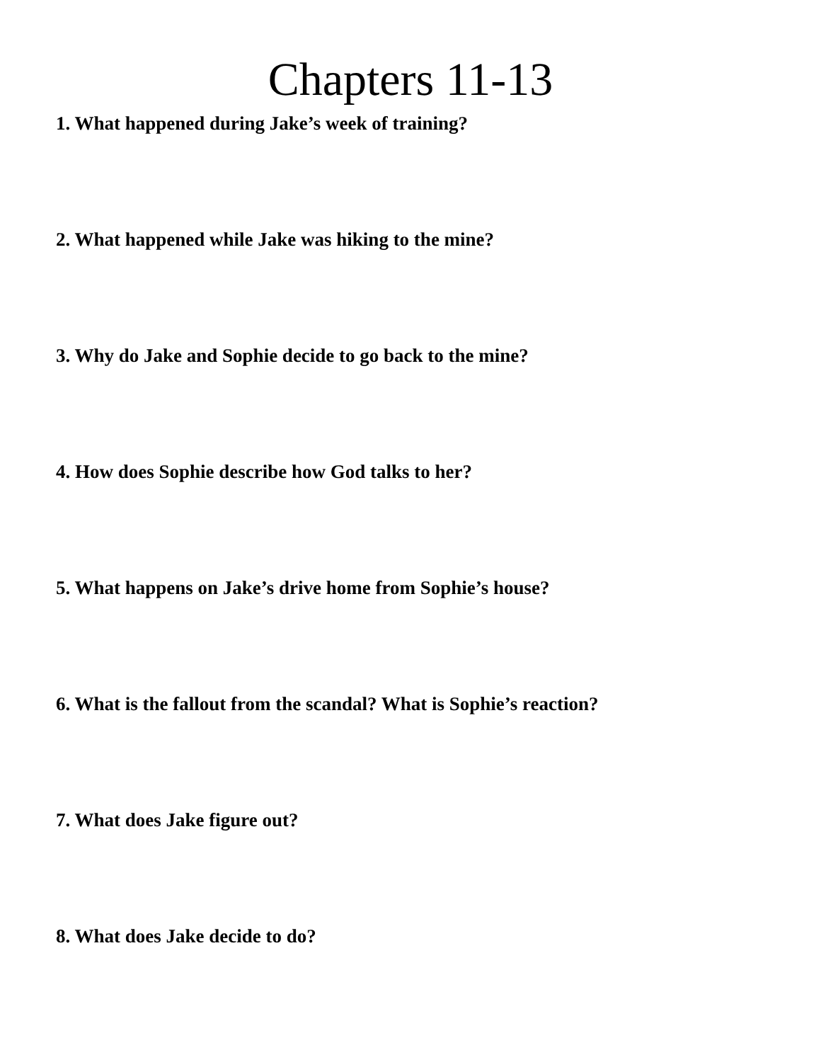Chapters 11-13
1. What happened during Jake’s week of training?
2. What happened while Jake was hiking to the mine?
3. Why do Jake and Sophie decide to go back to the mine?
4. How does Sophie describe how God talks to her?
5. What happens on Jake’s drive home from Sophie’s house?
6. What is the fallout from the scandal? What is Sophie’s reaction?
7. What does Jake figure out?
8. What does Jake decide to do?